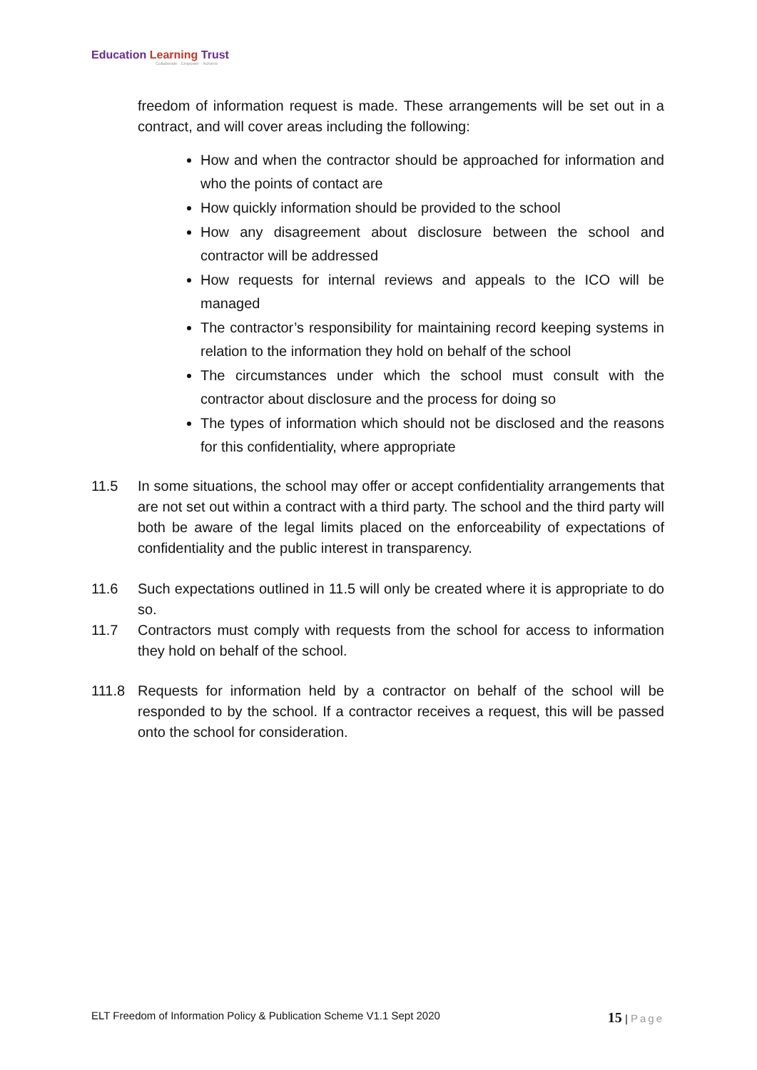Education Learning Trust
Collaborate · Empower · Achieve
freedom of information request is made. These arrangements will be set out in a contract, and will cover areas including the following:
How and when the contractor should be approached for information and who the points of contact are
How quickly information should be provided to the school
How any disagreement about disclosure between the school and contractor will be addressed
How requests for internal reviews and appeals to the ICO will be managed
The contractor’s responsibility for maintaining record keeping systems in relation to the information they hold on behalf of the school
The circumstances under which the school must consult with the contractor about disclosure and the process for doing so
The types of information which should not be disclosed and the reasons for this confidentiality, where appropriate
11.5 In some situations, the school may offer or accept confidentiality arrangements that are not set out within a contract with a third party. The school and the third party will both be aware of the legal limits placed on the enforceability of expectations of confidentiality and the public interest in transparency.
11.6 Such expectations outlined in 11.5 will only be created where it is appropriate to do so.
11.7 Contractors must comply with requests from the school for access to information they hold on behalf of the school.
111.8 Requests for information held by a contractor on behalf of the school will be responded to by the school. If a contractor receives a request, this will be passed onto the school for consideration.
ELT Freedom of Information Policy & Publication Scheme V1.1 Sept 2020
15 | Page